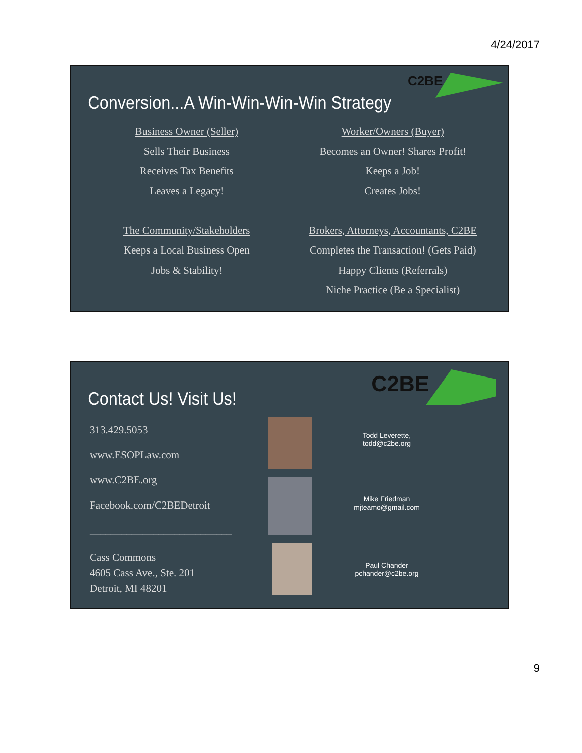4/24/2017
C2BE
Conversion...A Win-Win-Win-Win Strategy
Business Owner (Seller)
Sells Their Business
Receives Tax Benefits
Leaves a Legacy!
The Community/Stakeholders
Keeps a Local Business Open
Jobs & Stability!
Worker/Owners (Buyer)
Becomes an Owner! Shares Profit!
Keeps a Job!
Creates Jobs!
Brokers, Attorneys, Accountants, C2BE
Completes the Transaction! (Gets Paid)
Happy Clients (Referrals)
Niche Practice (Be a Specialist)
C2BE
Contact Us! Visit Us!
313.429.5053
www.ESOPLaw.com
www.C2BE.org
Facebook.com/C2BEDetroit
___________________________
Cass Commons
4605 Cass Ave., Ste. 201
Detroit, MI 48201
Todd Leverette,
todd@c2be.org
Mike Friedman
mjteamo@gmail.com
Paul Chander
pchander@c2be.org
9